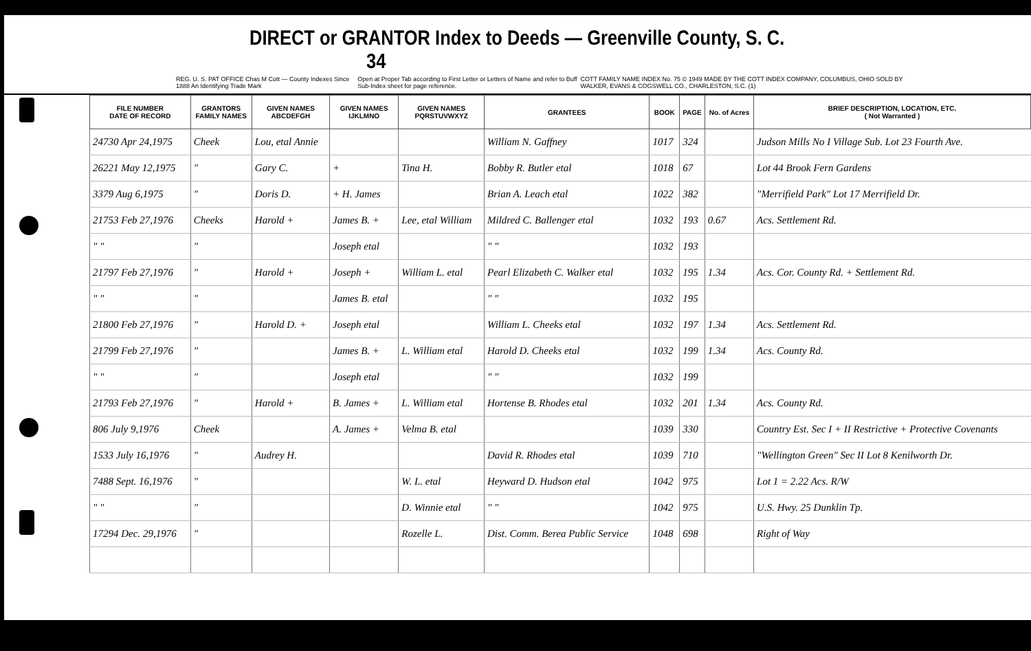DIRECT or GRANTOR Index to Deeds — Greenville County, S. C. 34
REG. U. S. PAT OFFICE Chas M Cott — County Indexes Since 1888 An Identifying Trade Mark
Open at Proper Tab according to First Letter or Letters of Name and refer to Buff Sub-Index sheet for page reference.
COTT FAMILY NAME INDEX No. 75 © 1949 MADE BY THE COTT INDEX COMPANY, COLUMBUS, OHIO SOLD BY WALKER, EVANS & COGSWELL CO., CHARLESTON, S.C. (1)
| FILE NUMBER DATE OF RECORD | GRANTORS FAMILY NAMES | GIVEN NAMES ABCDEFGH | GIVEN NAMES IJKLMNO | GIVEN NAMES PQRSTUVWXYZ | GRANTEES | BOOK | PAGE | No. of Acres | BRIEF DESCRIPTION, LOCATION, ETC. ( Not Warranted ) |
| --- | --- | --- | --- | --- | --- | --- | --- | --- | --- |
| 24730 Apr 24,1975 | Cheek | Lou, etal Annie | | | William N. Gaffney | 1017 | 324 | | Judson Mills No I Village Sub. Lot 23 Fourth Ave. |
| 26221 May 12,1975 | " | Gary C. | + | Tina H. | Bobby R. Butler etal | 1018 | 67 | | Lot 44 Brook Fern Gardens |
| 3379 Aug 6,1975 | " | Doris D. | + H. James | | Brian A. Leach etal | 1022 | 382 | | "Merrifield Park" Lot 17 Merrifield Dr. |
| 21753 Feb 27,1976 | Cheeks | Harold + | James B. + | Lee, etal William | Mildred C. Ballenger etal | 1032 | 193 | 0.67 | Acs. Settlement Rd. |
| " " | " | | Joseph etal | | " " | 1032 | 193 | | |
| 21797 Feb 27,1976 | " | Harold + | Joseph + | William L. etal | Pearl Elizabeth C. Walker etal | 1032 | 195 | 1.34 | Acs. Cor. County Rd. + Settlement Rd. |
| " " | " | | James B. etal | | " " | 1032 | 195 | | |
| 21800 Feb 27,1976 | " | Harold D. + | Joseph etal | | William L. Cheeks etal | 1032 | 197 | 1.34 | Acs. Settlement Rd. |
| 21799 Feb 27,1976 | " | | James B. + | L. William etal | Harold D. Cheeks etal | 1032 | 199 | 1.34 | Acs. County Rd. |
| " " | " | | Joseph etal | | " " | 1032 | 199 | | |
| 21793 Feb 27,1976 | " | Harold + | B. James + | L. William etal | Hortense B. Rhodes etal | 1032 | 201 | 1.34 | Acs. County Rd. |
| 806 July 9,1976 | Cheek | | A. James + | Velma B. etal | | 1039 | 330 | | Country Est. Sec I + II Restrictive + Protective Covenants |
| 1533 July 16,1976 | " | Audrey H. | | | David R. Rhodes etal | 1039 | 710 | | "Wellington Green" Sec II Lot 8 Kenilworth Dr. |
| 7488 Sept. 16,1976 | " | | | W. L. etal | Heyward D. Hudson etal | 1042 | 975 | | Lot 1 = 2.22 Acs. R/W |
| " " | " | | | D. Winnie etal | " " | 1042 | 975 | | U.S. Hwy. 25 Dunklin Tp. |
| 17294 Dec. 29,1976 | " | | | Rozelle L. | Dist. Comm. Berea Public Service | 1048 | 698 | | Right of Way |